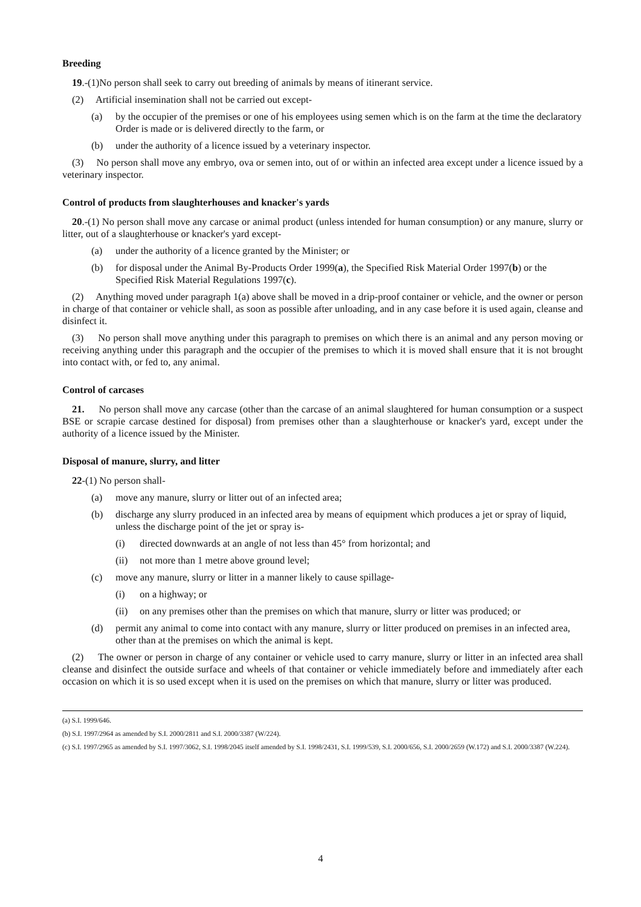Breeding
19.-(1)No person shall seek to carry out breeding of animals by means of itinerant service.
(2) Artificial insemination shall not be carried out except-
(a) by the occupier of the premises or one of his employees using semen which is on the farm at the time the declaratory Order is made or is delivered directly to the farm, or
(b) under the authority of a licence issued by a veterinary inspector.
(3) No person shall move any embryo, ova or semen into, out of or within an infected area except under a licence issued by a veterinary inspector.
Control of products from slaughterhouses and knacker's yards
20.-(1) No person shall move any carcase or animal product (unless intended for human consumption) or any manure, slurry or litter, out of a slaughterhouse or knacker's yard except-
(a) under the authority of a licence granted by the Minister; or
(b) for disposal under the Animal By-Products Order 1999(a), the Specified Risk Material Order 1997(b) or the Specified Risk Material Regulations 1997(c).
(2) Anything moved under paragraph 1(a) above shall be moved in a drip-proof container or vehicle, and the owner or person in charge of that container or vehicle shall, as soon as possible after unloading, and in any case before it is used again, cleanse and disinfect it.
(3) No person shall move anything under this paragraph to premises on which there is an animal and any person moving or receiving anything under this paragraph and the occupier of the premises to which it is moved shall ensure that it is not brought into contact with, or fed to, any animal.
Control of carcases
21. No person shall move any carcase (other than the carcase of an animal slaughtered for human consumption or a suspect BSE or scrapie carcase destined for disposal) from premises other than a slaughterhouse or knacker's yard, except under the authority of a licence issued by the Minister.
Disposal of manure, slurry, and litter
22-(1) No person shall-
(a) move any manure, slurry or litter out of an infected area;
(b) discharge any slurry produced in an infected area by means of equipment which produces a jet or spray of liquid, unless the discharge point of the jet or spray is-
(i) directed downwards at an angle of not less than 45° from horizontal; and
(ii) not more than 1 metre above ground level;
(c) move any manure, slurry or litter in a manner likely to cause spillage-
(i) on a highway; or
(ii) on any premises other than the premises on which that manure, slurry or litter was produced; or
(d) permit any animal to come into contact with any manure, slurry or litter produced on premises in an infected area, other than at the premises on which the animal is kept.
(2) The owner or person in charge of any container or vehicle used to carry manure, slurry or litter in an infected area shall cleanse and disinfect the outside surface and wheels of that container or vehicle immediately before and immediately after each occasion on which it is so used except when it is used on the premises on which that manure, slurry or litter was produced.
(a) S.I. 1999/646.
(b) S.I. 1997/2964 as amended by S.I. 2000/2811 and S.I. 2000/3387 (W/224).
(c) S.I. 1997/2965 as amended by S.I. 1997/3062, S.I. 1998/2045 itself amended by S.I. 1998/2431, S.I. 1999/539, S.I. 2000/656, S.I. 2000/2659 (W.172) and S.I. 2000/3387 (W.224).
4